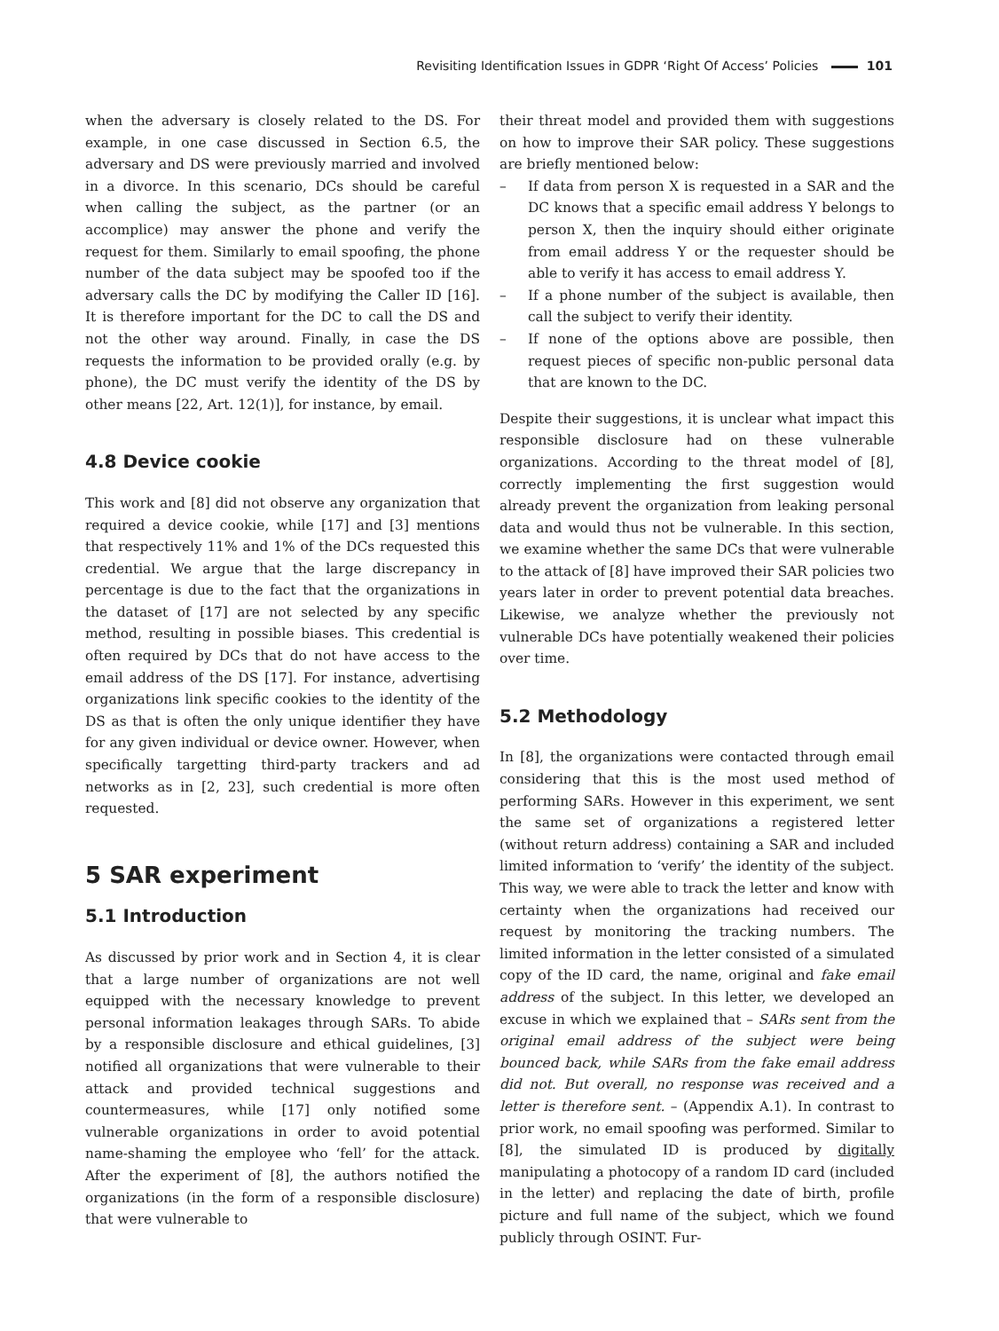Revisiting Identification Issues in GDPR ‘Right Of Access’ Policies 101
when the adversary is closely related to the DS. For example, in one case discussed in Section 6.5, the adversary and DS were previously married and involved in a divorce. In this scenario, DCs should be careful when calling the subject, as the partner (or an accomplice) may answer the phone and verify the request for them. Similarly to email spoofing, the phone number of the data subject may be spoofed too if the adversary calls the DC by modifying the Caller ID [16]. It is therefore important for the DC to call the DS and not the other way around. Finally, in case the DS requests the information to be provided orally (e.g. by phone), the DC must verify the identity of the DS by other means [22, Art. 12(1)], for instance, by email.
4.8 Device cookie
This work and [8] did not observe any organization that required a device cookie, while [17] and [3] mentions that respectively 11% and 1% of the DCs requested this credential. We argue that the large discrepancy in percentage is due to the fact that the organizations in the dataset of [17] are not selected by any specific method, resulting in possible biases. This credential is often required by DCs that do not have access to the email address of the DS [17]. For instance, advertising organizations link specific cookies to the identity of the DS as that is often the only unique identifier they have for any given individual or device owner. However, when specifically targetting third-party trackers and ad networks as in [2, 23], such credential is more often requested.
5 SAR experiment
5.1 Introduction
As discussed by prior work and in Section 4, it is clear that a large number of organizations are not well equipped with the necessary knowledge to prevent personal information leakages through SARs. To abide by a responsible disclosure and ethical guidelines, [3] notified all organizations that were vulnerable to their attack and provided technical suggestions and countermeasures, while [17] only notified some vulnerable organizations in order to avoid potential name-shaming the employee who ‘fell’ for the attack. After the experiment of [8], the authors notified the organizations (in the form of a responsible disclosure) that were vulnerable to
their threat model and provided them with suggestions on how to improve their SAR policy. These suggestions are briefly mentioned below:
– If data from person X is requested in a SAR and the DC knows that a specific email address Y belongs to person X, then the inquiry should either originate from email address Y or the requester should be able to verify it has access to email address Y.
– If a phone number of the subject is available, then call the subject to verify their identity.
– If none of the options above are possible, then request pieces of specific non-public personal data that are known to the DC.
Despite their suggestions, it is unclear what impact this responsible disclosure had on these vulnerable organizations. According to the threat model of [8], correctly implementing the first suggestion would already prevent the organization from leaking personal data and would thus not be vulnerable. In this section, we examine whether the same DCs that were vulnerable to the attack of [8] have improved their SAR policies two years later in order to prevent potential data breaches. Likewise, we analyze whether the previously not vulnerable DCs have potentially weakened their policies over time.
5.2 Methodology
In [8], the organizations were contacted through email considering that this is the most used method of performing SARs. However in this experiment, we sent the same set of organizations a registered letter (without return address) containing a SAR and included limited information to ‘verify’ the identity of the subject. This way, we were able to track the letter and know with certainty when the organizations had received our request by monitoring the tracking numbers. The limited information in the letter consisted of a simulated copy of the ID card, the name, original and fake email address of the subject. In this letter, we developed an excuse in which we explained that – SARs sent from the original email address of the subject were being bounced back, while SARs from the fake email address did not. But overall, no response was received and a letter is therefore sent. – (Appendix A.1). In contrast to prior work, no email spoofing was performed. Similar to [8], the simulated ID is produced by digitally manipulating a photocopy of a random ID card (included in the letter) and replacing the date of birth, profile picture and full name of the subject, which we found publicly through OSINT. Fur-